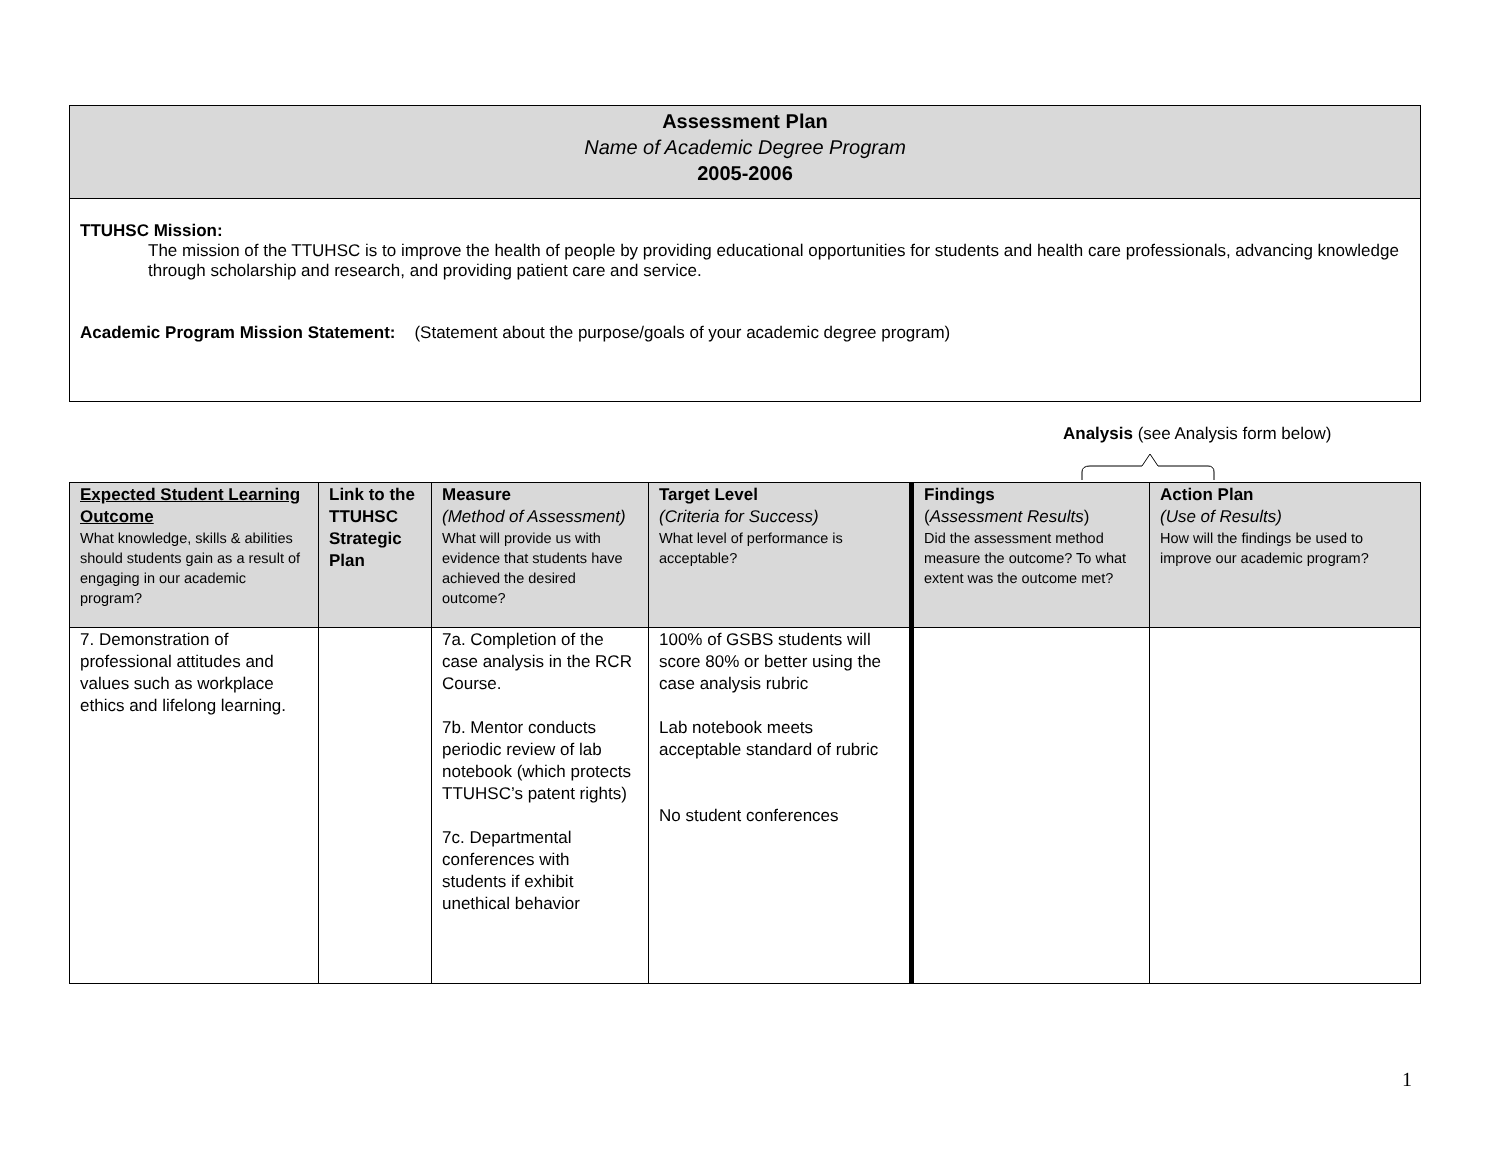Assessment Plan
Name of Academic Degree Program
2005-2006
TTUHSC Mission:
The mission of the TTUHSC is to improve the health of people by providing educational opportunities for students and health care professionals, advancing knowledge through scholarship and research, and providing patient care and service.
Academic Program Mission Statement: (Statement about the purpose/goals of your academic degree program)
Analysis (see Analysis form below)
| Expected Student Learning Outcome What knowledge, skills & abilities should students gain as a result of engaging in our academic program? | Link to the TTUHSC Strategic Plan | Measure (Method of Assessment) What will provide us with evidence that students have achieved the desired outcome? | Target Level (Criteria for Success) What level of performance is acceptable? | Findings ( Assessment Results ) Did the assessment method measure the outcome? To what extent was the outcome met? | Action Plan (Use of Results) How will the findings be used to improve our academic program? |
| --- | --- | --- | --- | --- | --- |
| 7. Demonstration of professional attitudes and values such as workplace ethics and lifelong learning. | | 7a. Completion of the case analysis in the RCR Course. 7b. Mentor conducts periodic review of lab notebook (which protects TTUHSC’s patent rights) 7c. Departmental conferences with students if exhibit unethical behavior | 100% of GSBS students will score 80% or better using the case analysis rubric Lab notebook meets acceptable standard of rubric No student conferences | | |
1